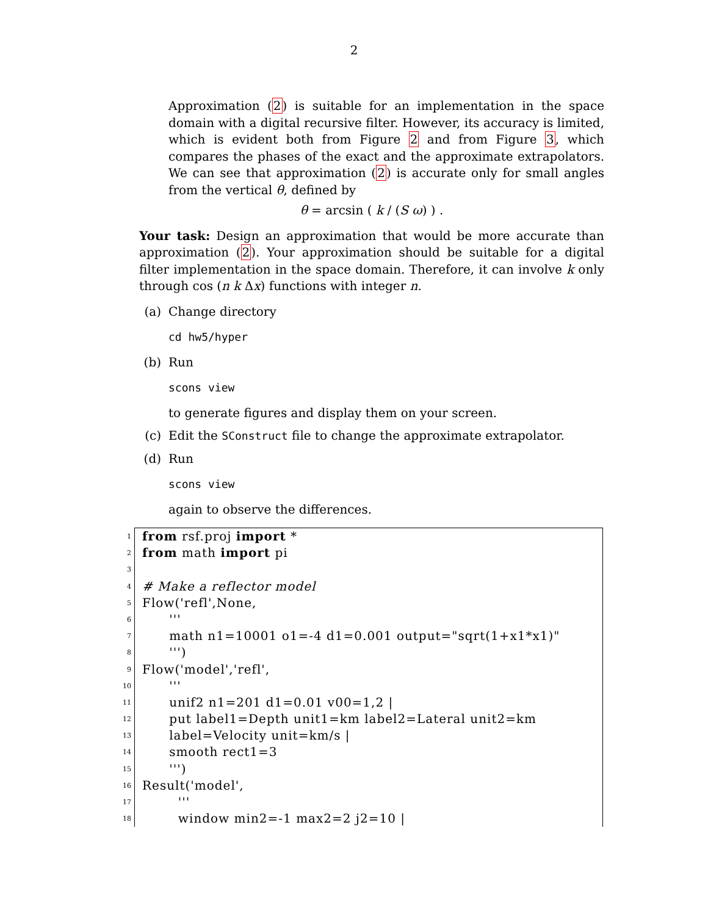2
Approximation (2) is suitable for an implementation in the space domain with a digital recursive filter. However, its accuracy is limited, which is evident both from Figure 2 and from Figure 3, which compares the phases of the exact and the approximate extrapolators. We can see that approximation (2) is accurate only for small angles from the vertical θ, defined by
θ = arcsin ( k / (S ω) ) .
Your task: Design an approximation that would be more accurate than approximation (2). Your approximation should be suitable for a digital filter implementation in the space domain. Therefore, it can involve k only through cos (n k Δx) functions with integer n.
(a) Change directory
cd hw5/hyper
(b) Run
scons view
to generate figures and display them on your screen.
(c) Edit the SConstruct file to change the approximate extrapolator.
(d) Run
scons view
again to observe the differences.
1 from rsf.proj import *
2 from math import pi
3
4 # Make a reflector model
5 Flow('refl',None,
6 '''
7 math n1=10001 o1=-4 d1=0.001 output="sqrt(1+x1*x1)"
8 ''')
9 Flow('model','refl',
10 '''
11 unif2 n1=201 d1=0.01 v00=1,2 |
12 put label1=Depth unit1=km label2=Lateral unit2=km
13 label=Velocity unit=km/s |
14 smooth rect1=3
15 ''')
16 Result('model',
17 '''
18 window min2=-1 max2=2 j2=10 |